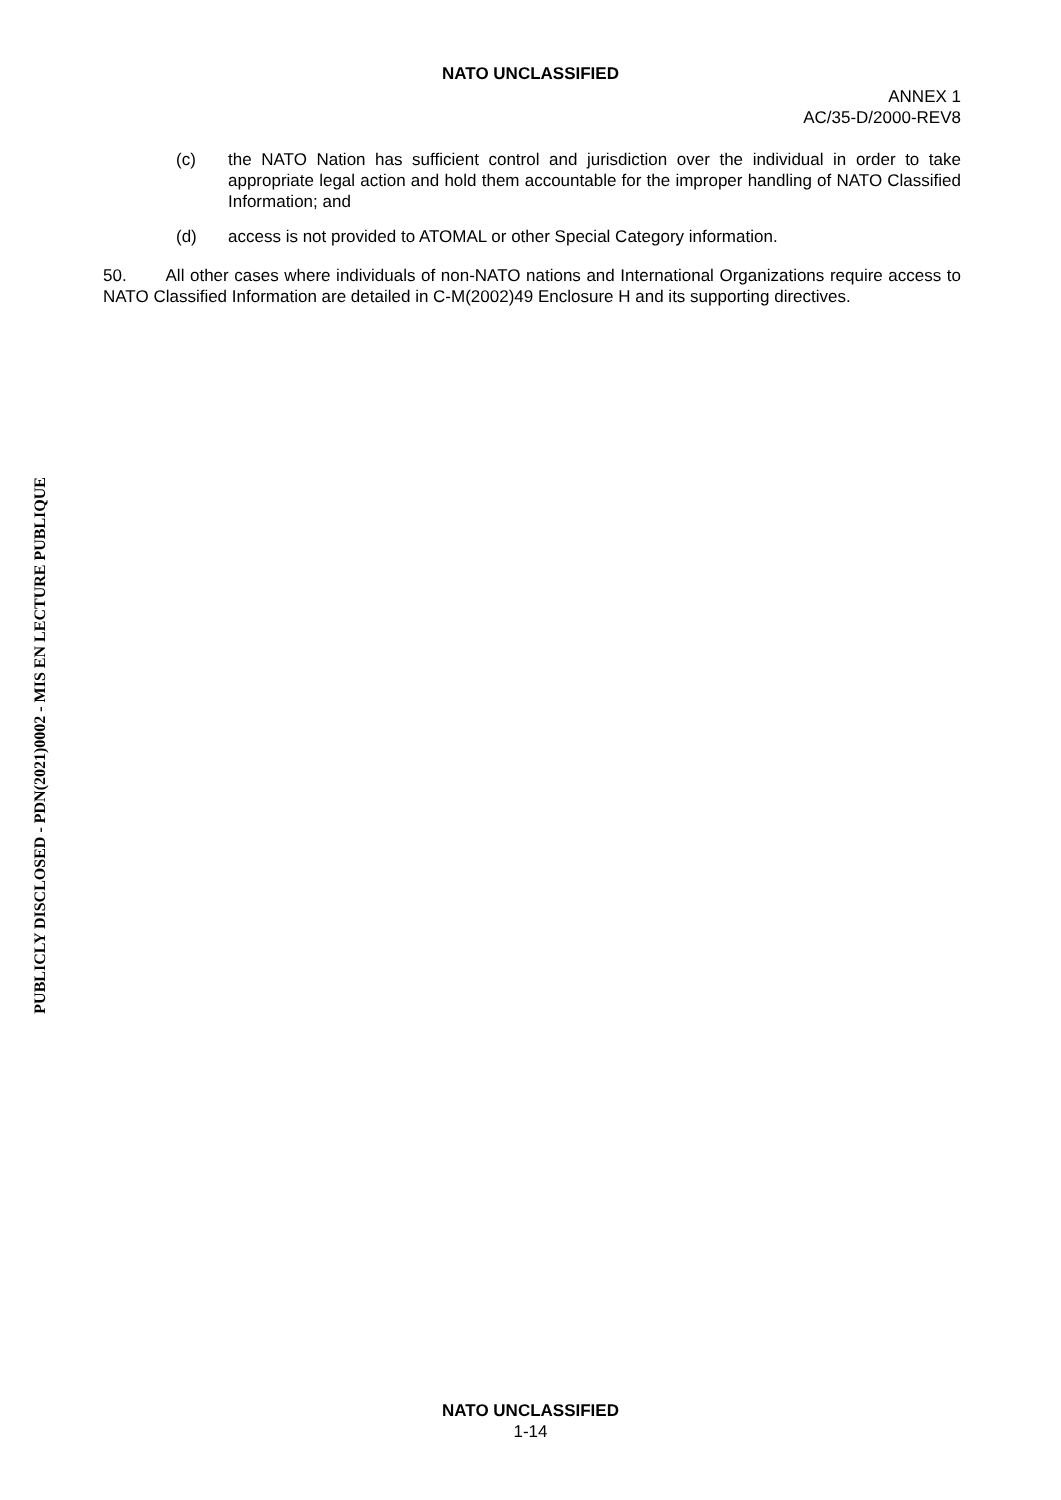NATO UNCLASSIFIED
ANNEX 1
AC/35-D/2000-REV8
(c) the NATO Nation has sufficient control and jurisdiction over the individual in order to take appropriate legal action and hold them accountable for the improper handling of NATO Classified Information; and
(d) access is not provided to ATOMAL or other Special Category information.
50. All other cases where individuals of non-NATO nations and International Organizations require access to NATO Classified Information are detailed in C-M(2002)49 Enclosure H and its supporting directives.
PUBLICLY DISCLOSED - PDN(2021)0002 - MIS EN LECTURE PUBLIQUE
NATO UNCLASSIFIED
1-14